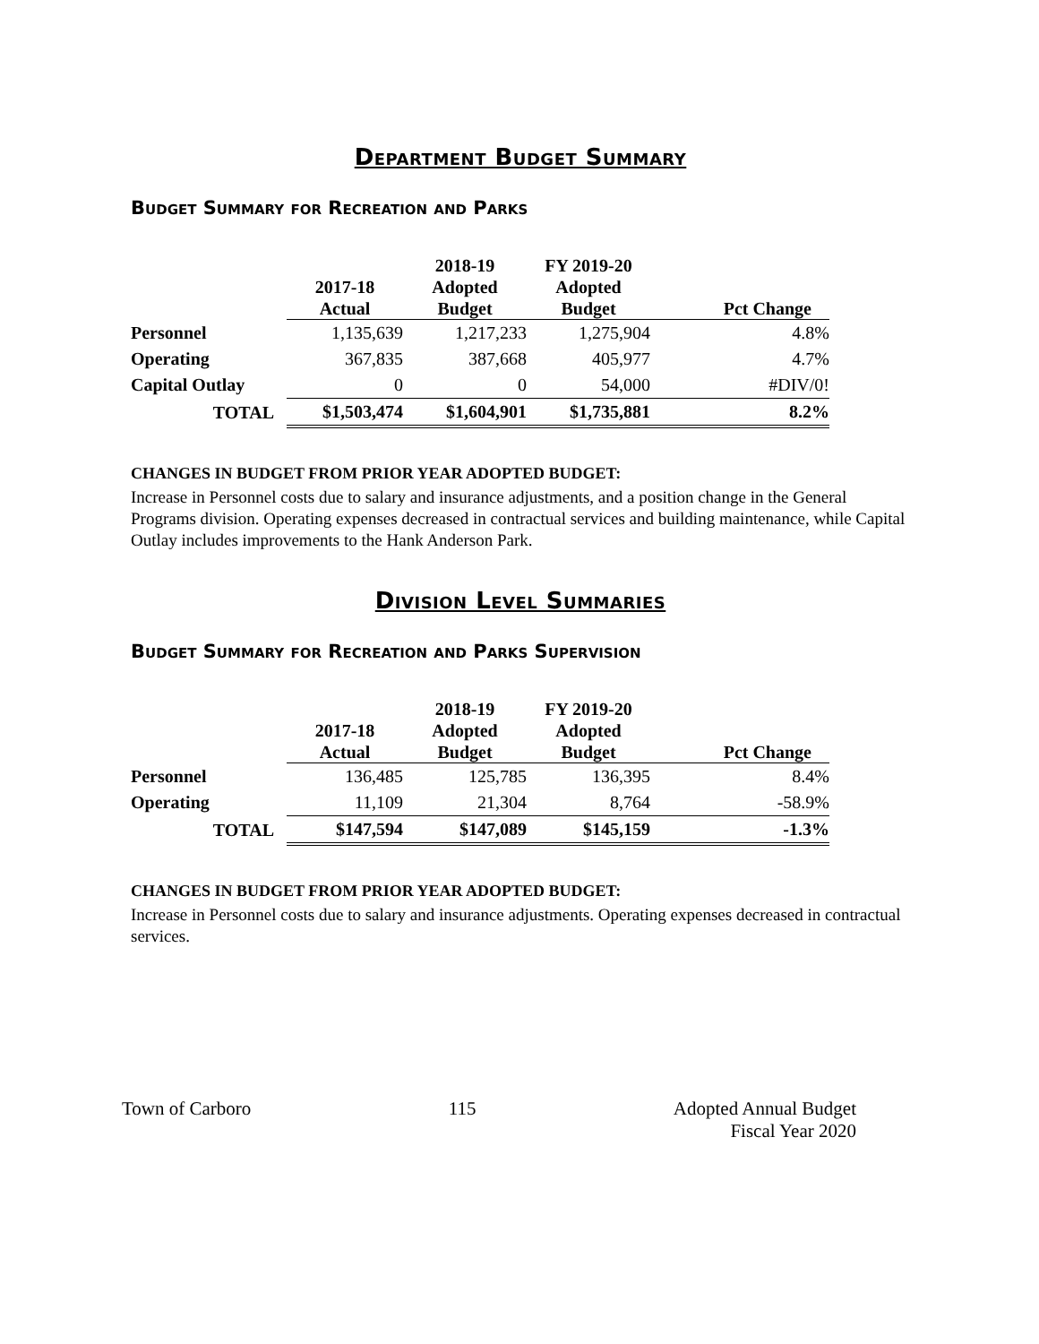Department Budget Summary
Budget Summary for Recreation and Parks
| | 2017-18 Actual | 2018-19 Adopted Budget | FY 2019-20 Adopted Budget | Pct Change |
| --- | --- | --- | --- | --- |
| Personnel | 1,135,639 | 1,217,233 | 1,275,904 | 4.8% |
| Operating | 367,835 | 387,668 | 405,977 | 4.7% |
| Capital Outlay | 0 | 0 | 54,000 | #DIV/0! |
| TOTAL | $1,503,474 | $1,604,901 | $1,735,881 | 8.2% |
CHANGES IN BUDGET FROM PRIOR YEAR ADOPTED BUDGET:
Increase in Personnel costs due to salary and insurance adjustments, and a position change in the General Programs division. Operating expenses decreased in contractual services and building maintenance, while Capital Outlay includes improvements to the Hank Anderson Park.
Division Level Summaries
Budget Summary for Recreation and Parks Supervision
| | 2017-18 Actual | 2018-19 Adopted Budget | FY 2019-20 Adopted Budget | Pct Change |
| --- | --- | --- | --- | --- |
| Personnel | 136,485 | 125,785 | 136,395 | 8.4% |
| Operating | 11,109 | 21,304 | 8,764 | -58.9% |
| TOTAL | $147,594 | $147,089 | $145,159 | -1.3% |
CHANGES IN BUDGET FROM PRIOR YEAR ADOPTED BUDGET:
Increase in Personnel costs due to salary and insurance adjustments. Operating expenses decreased in contractual services.
Town of Carboro 115 Adopted Annual Budget
Fiscal Year 2020